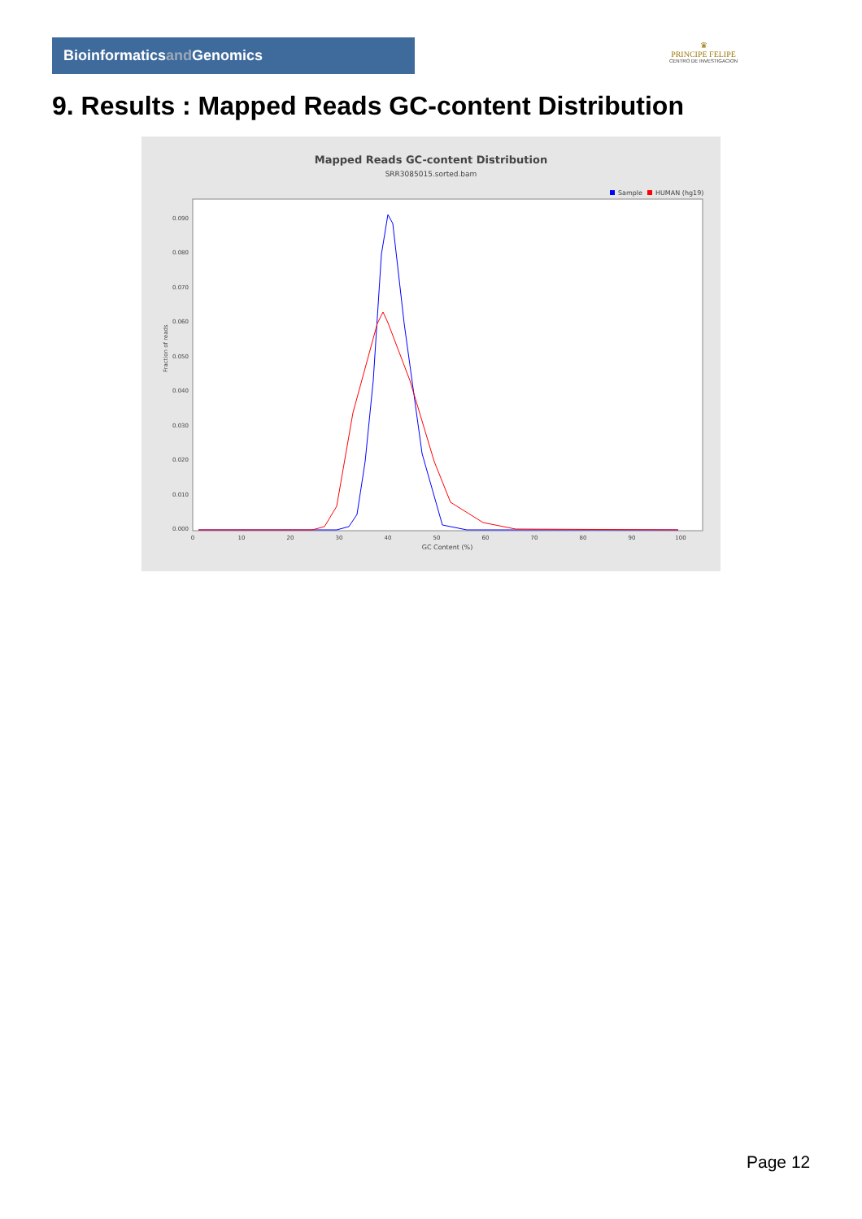Bioinformaticsand Genomics
♛
PRINCIPE FELIPE
CENTRO DE INVESTIGACION
9. Results : Mapped Reads GC-content Distribution
Mapped Reads GC-content Distribution
SRR3085015.sorted.bam
Sample
HUMAN (hg19)
0.000
0.010
0.020
0.030
0.040
0.050
0.060
0.070
0.080
0.090
0
10
20
30
40
50
60
70
80
90
100
GC Content (%)
Fraction of reads
Page 12